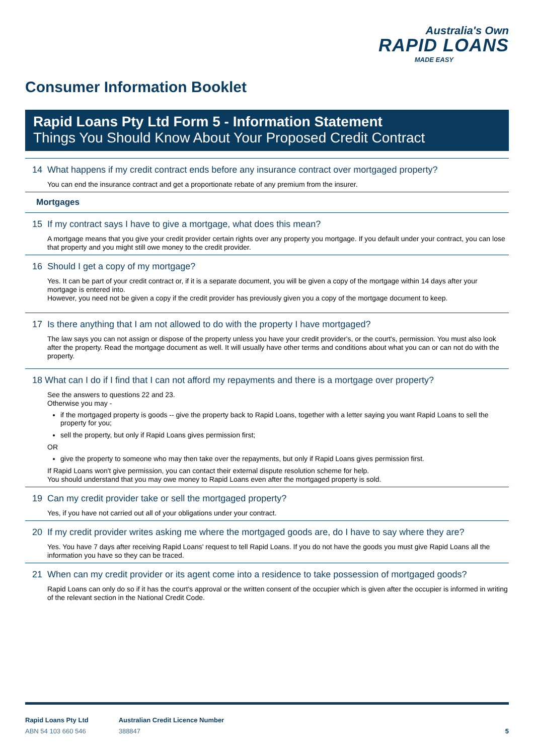Australia's Own
RAPID LOANS
MADE EASY
Consumer Information Booklet
Rapid Loans Pty Ltd Form 5 - Information Statement
Things You Should Know About Your Proposed Credit Contract
14 What happens if my credit contract ends before any insurance contract over mortgaged property?
You can end the insurance contract and get a proportionate rebate of any premium from the insurer.
Mortgages
15 If my contract says I have to give a mortgage, what does this mean?
A mortgage means that you give your credit provider certain rights over any property you mortgage. If you default under your contract, you can lose that property and you might still owe money to the credit provider.
16 Should I get a copy of my mortgage?
Yes. It can be part of your credit contract or, if it is a separate document, you will be given a copy of the mortgage within 14 days after your mortgage is entered into.
However, you need not be given a copy if the credit provider has previously given you a copy of the mortgage document to keep.
17 Is there anything that I am not allowed to do with the property I have mortgaged?
The law says you can not assign or dispose of the property unless you have your credit provider's, or the court's, permission. You must also look after the property. Read the mortgage document as well. It will usually have other terms and conditions about what you can or can not do with the property.
18 What can I do if I find that I can not afford my repayments and there is a mortgage over property?
See the answers to questions 22 and 23.
Otherwise you may -
if the mortgaged property is goods -- give the property back to Rapid Loans, together with a letter saying you want Rapid Loans to sell the property for you;
sell the property, but only if Rapid Loans gives permission first;
OR
give the property to someone who may then take over the repayments, but only if Rapid Loans gives permission first.
If Rapid Loans won't give permission, you can contact their external dispute resolution scheme for help.
You should understand that you may owe money to Rapid Loans even after the mortgaged property is sold.
19 Can my credit provider take or sell the mortgaged property?
Yes, if you have not carried out all of your obligations under your contract.
20 If my credit provider writes asking me where the mortgaged goods are, do I have to say where they are?
Yes. You have 7 days after receiving Rapid Loans' request to tell Rapid Loans. If you do not have the goods you must give Rapid Loans all the information you have so they can be traced.
21 When can my credit provider or its agent come into a residence to take possession of mortgaged goods?
Rapid Loans can only do so if it has the court's approval or the written consent of the occupier which is given after the occupier is informed in writing of the relevant section in the National Credit Code.
Rapid Loans Pty Ltd
ABN 54 103 660 546
Australian Credit Licence Number
388847
5